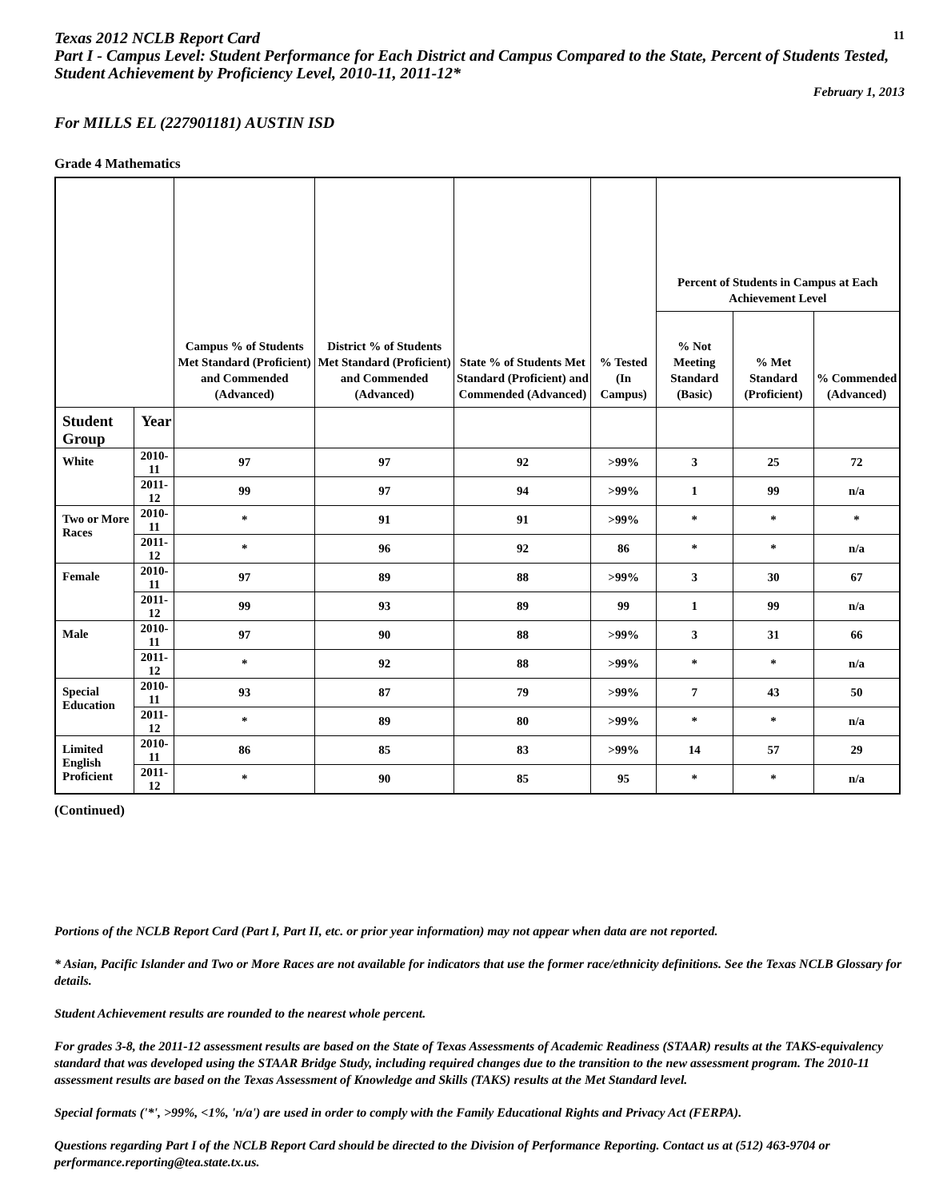Texas 2012 NCLB Report Card
11
Part I - Campus Level: Student Performance for Each District and Campus Compared to the State, Percent of Students Tested, Student Achievement by Proficiency Level, 2010-11, 2011-12*
February 1, 2013
For MILLS EL (227901181) AUSTIN ISD
Grade 4 Mathematics
| | | Campus % of Students Met Standard (Proficient) and Commended (Advanced) | District % of Students Met Standard (Proficient) and Commended (Advanced) | State % of Students Met Standard (Proficient) and Commended (Advanced) | % Tested (In Campus) | Percent of Students in Campus at Each Achievement Level | | |
| --- | --- | --- | --- | --- | --- | --- | --- | --- |
| | | | | | | % Not Meeting Standard (Basic) | % Met Standard (Proficient) | % Commended (Advanced) |
| Student Group | Year | | | | | | | |
| White | 2010-11 | 97 | 97 | 92 | >99% | 3 | 25 | 72 |
| | 2011-12 | 99 | 97 | 94 | >99% | 1 | 99 | n/a |
| Two or More Races | 2010-11 | * | 91 | 91 | >99% | * | * | * |
| | 2011-12 | * | 96 | 92 | 86 | * | * | n/a |
| Female | 2010-11 | 97 | 89 | 88 | >99% | 3 | 30 | 67 |
| | 2011-12 | 99 | 93 | 89 | 99 | 1 | 99 | n/a |
| Male | 2010-11 | 97 | 90 | 88 | >99% | 3 | 31 | 66 |
| | 2011-12 | * | 92 | 88 | >99% | * | * | n/a |
| Special Education | 2010-11 | 93 | 87 | 79 | >99% | 7 | 43 | 50 |
| | 2011-12 | * | 89 | 80 | >99% | * | * | n/a |
| Limited English Proficient | 2010-11 | 86 | 85 | 83 | >99% | 14 | 57 | 29 |
| | 2011-12 | * | 90 | 85 | 95 | * | * | n/a |
(Continued)
Portions of the NCLB Report Card (Part I, Part II, etc. or prior year information) may not appear when data are not reported.
* Asian, Pacific Islander and Two or More Races are not available for indicators that use the former race/ethnicity definitions. See the Texas NCLB Glossary for details.
Student Achievement results are rounded to the nearest whole percent.
For grades 3-8, the 2011-12 assessment results are based on the State of Texas Assessments of Academic Readiness (STAAR) results at the TAKS-equivalency standard that was developed using the STAAR Bridge Study, including required changes due to the transition to the new assessment program. The 2010-11 assessment results are based on the Texas Assessment of Knowledge and Skills (TAKS) results at the Met Standard level.
Special formats ('*', >99%, <1%, 'n/a') are used in order to comply with the Family Educational Rights and Privacy Act (FERPA).
Questions regarding Part I of the NCLB Report Card should be directed to the Division of Performance Reporting. Contact us at (512) 463-9704 or performance.reporting@tea.state.tx.us.